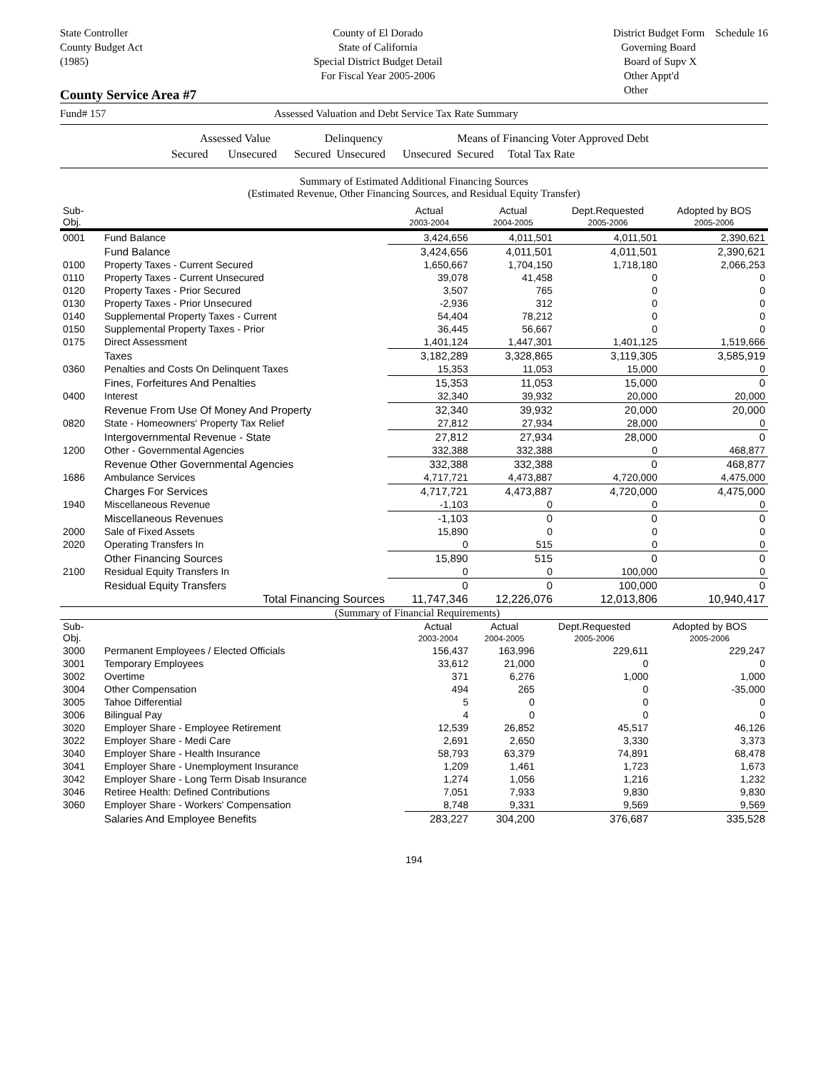State Controller
County Budget Act
(1985)
County of El Dorado
State of California
Special District Budget Detail
For Fiscal Year 2005-2006
District Budget Form Schedule 16
Governing Board
Board of Supv X
Other Appt'd
Other
County Service Area #7
Fund# 157 Assessed Valuation and Debt Service Tax Rate Summary
Assessed Value Delinquency Means of Financing Voter Approved Debt
Secured Unsecured Secured Unsecured Unsecured Secured Total Tax Rate
Summary of Estimated Additional Financing Sources
(Estimated Revenue, Other Financing Sources, and Residual Equity Transfer)
| Sub-Obj. | | Actual 2003-2004 | Actual 2004-2005 | Dept.Requested 2005-2006 | Adopted by BOS 2005-2006 |
| --- | --- | --- | --- | --- | --- |
| 0001 | Fund Balance | 3,424,656 | 4,011,501 | 4,011,501 | 2,390,621 |
| | Fund Balance | 3,424,656 | 4,011,501 | 4,011,501 | 2,390,621 |
| 0100 | Property Taxes - Current Secured | 1,650,667 | 1,704,150 | 1,718,180 | 2,066,253 |
| 0110 | Property Taxes - Current Unsecured | 39,078 | 41,458 | 0 | 0 |
| 0120 | Property Taxes - Prior Secured | 3,507 | 765 | 0 | 0 |
| 0130 | Property Taxes - Prior Unsecured | -2,936 | 312 | 0 | 0 |
| 0140 | Supplemental Property Taxes - Current | 54,404 | 78,212 | 0 | 0 |
| 0150 | Supplemental Property Taxes - Prior | 36,445 | 56,667 | 0 | 0 |
| 0175 | Direct Assessment | 1,401,124 | 1,447,301 | 1,401,125 | 1,519,666 |
| | Taxes | 3,182,289 | 3,328,865 | 3,119,305 | 3,585,919 |
| 0360 | Penalties and Costs On Delinquent Taxes | 15,353 | 11,053 | 15,000 | 0 |
| | Fines, Forfeitures And Penalties | 15,353 | 11,053 | 15,000 | 0 |
| 0400 | Interest | 32,340 | 39,932 | 20,000 | 20,000 |
| | Revenue From Use Of Money And Property | 32,340 | 39,932 | 20,000 | 20,000 |
| 0820 | State - Homeowners' Property Tax Relief | 27,812 | 27,934 | 28,000 | 0 |
| | Intergovernmental Revenue - State | 27,812 | 27,934 | 28,000 | 0 |
| 1200 | Other - Governmental Agencies | 332,388 | 332,388 | 0 | 468,877 |
| | Revenue Other Governmental Agencies | 332,388 | 332,388 | 0 | 468,877 |
| 1686 | Ambulance Services | 4,717,721 | 4,473,887 | 4,720,000 | 4,475,000 |
| | Charges For Services | 4,717,721 | 4,473,887 | 4,720,000 | 4,475,000 |
| 1940 | Miscellaneous Revenue | -1,103 | 0 | 0 | 0 |
| | Miscellaneous Revenues | -1,103 | 0 | 0 | 0 |
| 2000 | Sale of Fixed Assets | 15,890 | 0 | 0 | 0 |
| 2020 | Operating Transfers In | 0 | 515 | 0 | 0 |
| | Other Financing Sources | 15,890 | 515 | 0 | 0 |
| 2100 | Residual Equity Transfers In | 0 | 0 | 100,000 | 0 |
| | Residual Equity Transfers | 0 | 0 | 100,000 | 0 |
| | Total Financing Sources | 11,747,346 | 12,226,076 | 12,013,806 | 10,940,417 |
(Summary of Financial Requirements)
| Sub-Obj. | | Actual 2003-2004 | Actual 2004-2005 | Dept.Requested 2005-2006 | Adopted by BOS 2005-2006 |
| --- | --- | --- | --- | --- | --- |
| 3000 | Permanent Employees / Elected Officials | 156,437 | 163,996 | 229,611 | 229,247 |
| 3001 | Temporary Employees | 33,612 | 21,000 | 0 | 0 |
| 3002 | Overtime | 371 | 6,276 | 1,000 | 1,000 |
| 3004 | Other Compensation | 494 | 265 | 0 | -35,000 |
| 3005 | Tahoe Differential | 5 | 0 | 0 | 0 |
| 3006 | Bilingual Pay | 4 | 0 | 0 | 0 |
| 3020 | Employer Share - Employee Retirement | 12,539 | 26,852 | 45,517 | 46,126 |
| 3022 | Employer Share - Medi Care | 2,691 | 2,650 | 3,330 | 3,373 |
| 3040 | Employer Share - Health Insurance | 58,793 | 63,379 | 74,891 | 68,478 |
| 3041 | Employer Share - Unemployment Insurance | 1,209 | 1,461 | 1,723 | 1,673 |
| 3042 | Employer Share - Long Term Disab Insurance | 1,274 | 1,056 | 1,216 | 1,232 |
| 3046 | Retiree Health: Defined Contributions | 7,051 | 7,933 | 9,830 | 9,830 |
| 3060 | Employer Share - Workers' Compensation | 8,748 | 9,331 | 9,569 | 9,569 |
| | Salaries And Employee Benefits | 283,227 | 304,200 | 376,687 | 335,528 |
194